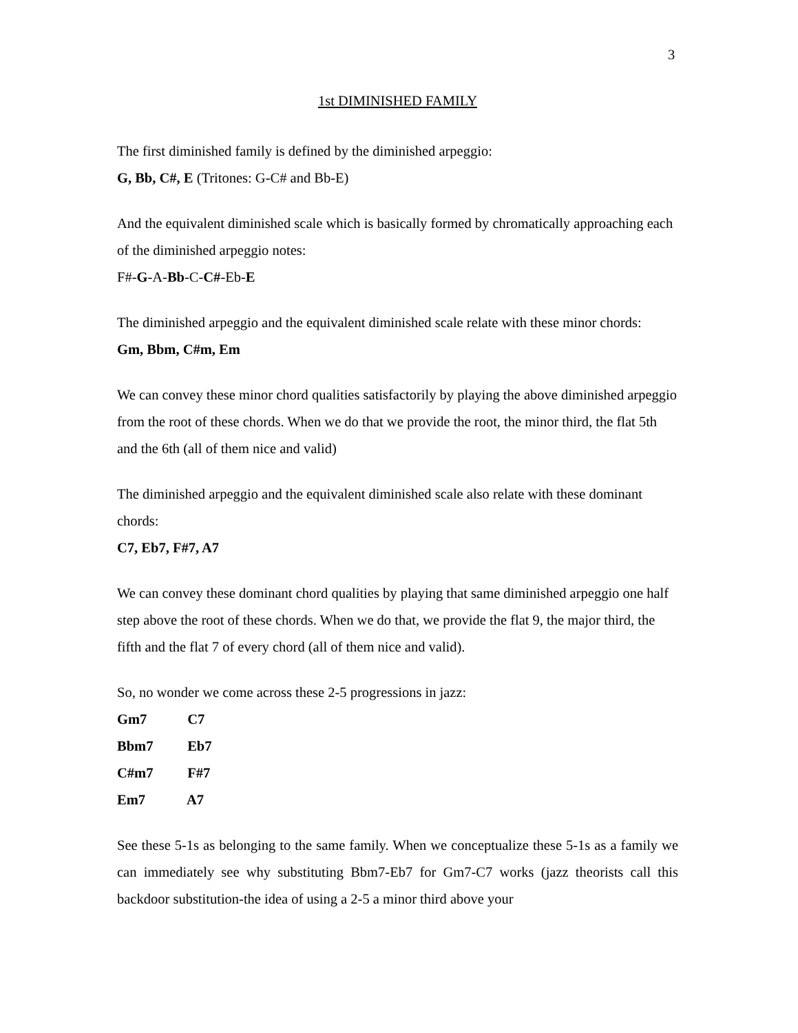3
1st DIMINISHED FAMILY
The first diminished family is defined by the diminished arpeggio:
G, Bb, C#, E (Tritones: G-C# and Bb-E)
And the equivalent diminished scale which is basically formed by chromatically approaching each of the diminished arpeggio notes:
F#-G-A-Bb-C-C#-Eb-E
The diminished arpeggio and the equivalent diminished scale relate with these minor chords:
Gm, Bbm, C#m, Em
We can convey these minor chord qualities satisfactorily by playing the above diminished arpeggio from the root of these chords. When we do that we provide the root, the minor third, the flat 5th and the 6th (all of them nice and valid)
The diminished arpeggio and the equivalent diminished scale also relate with these dominant chords:
C7, Eb7, F#7, A7
We can convey these dominant chord qualities by playing that same diminished arpeggio one half step above the root of these chords. When we do that, we provide the flat 9, the major third, the fifth and the flat 7 of every chord (all of them nice and valid).
So, no wonder we come across these 2-5 progressions in jazz:
Gm7 C7
Bbm7 Eb7
C#m7 F#7
Em7 A7
See these 5-1s as belonging to the same family. When we conceptualize these 5-1s as a family we can immediately see why substituting Bbm7-Eb7 for Gm7-C7 works (jazz theorists call this backdoor substitution-the idea of using a 2-5 a minor third above your